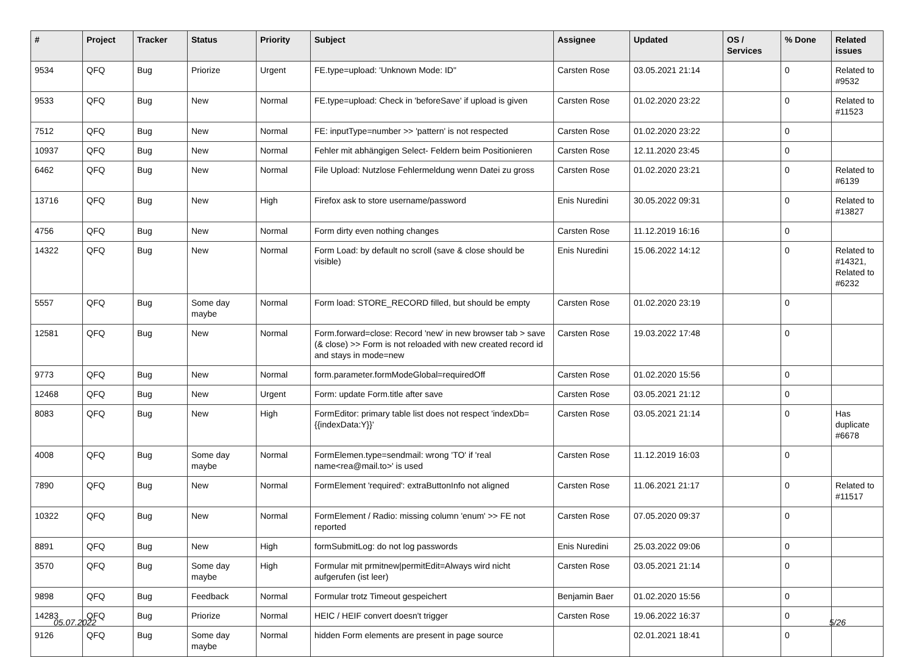| # | Project | Tracker | Status | Priority | Subject | Assignee | Updated | OS / Services | % Done | Related issues |
| --- | --- | --- | --- | --- | --- | --- | --- | --- | --- | --- |
| 9534 | QFQ | Bug | Priorize | Urgent | FE.type=upload: 'Unknown Mode: ID" | Carsten Rose | 03.05.2021 21:14 | | 0 | Related to #9532 |
| 9533 | QFQ | Bug | New | Normal | FE.type=upload: Check in 'beforeSave' if upload is given | Carsten Rose | 01.02.2020 23:22 | | 0 | Related to #11523 |
| 7512 | QFQ | Bug | New | Normal | FE: inputType=number >> 'pattern' is not respected | Carsten Rose | 01.02.2020 23:22 | | 0 | |
| 10937 | QFQ | Bug | New | Normal | Fehler mit abhängigen Select- Feldern beim Positionieren | Carsten Rose | 12.11.2020 23:45 | | 0 | |
| 6462 | QFQ | Bug | New | Normal | File Upload: Nutzlose Fehlermeldung wenn Datei zu gross | Carsten Rose | 01.02.2020 23:21 | | 0 | Related to #6139 |
| 13716 | QFQ | Bug | New | High | Firefox ask to store username/password | Enis Nuredini | 30.05.2022 09:31 | | 0 | Related to #13827 |
| 4756 | QFQ | Bug | New | Normal | Form dirty even nothing changes | Carsten Rose | 11.12.2019 16:16 | | 0 | |
| 14322 | QFQ | Bug | New | Normal | Form Load: by default no scroll (save & close should be visible) | Enis Nuredini | 15.06.2022 14:12 | | 0 | Related to #14321, Related to #6232 |
| 5557 | QFQ | Bug | Some day maybe | Normal | Form load: STORE_RECORD filled, but should be empty | Carsten Rose | 01.02.2020 23:19 | | 0 | |
| 12581 | QFQ | Bug | New | Normal | Form.forward=close: Record 'new' in new browser tab > save (& close) >> Form is not reloaded with new created record id and stays in mode=new | Carsten Rose | 19.03.2022 17:48 | | 0 | |
| 9773 | QFQ | Bug | New | Normal | form.parameter.formModeGlobal=requiredOff | Carsten Rose | 01.02.2020 15:56 | | 0 | |
| 12468 | QFQ | Bug | New | Urgent | Form: update Form.title after save | Carsten Rose | 03.05.2021 21:12 | | 0 | |
| 8083 | QFQ | Bug | New | High | FormEditor: primary table list does not respect 'indexDb={{indexData:Y}}' | Carsten Rose | 03.05.2021 21:14 | | 0 | Has duplicate #6678 |
| 4008 | QFQ | Bug | Some day maybe | Normal | FormElemen.type=sendmail: wrong 'TO' if 'real name<rea@mail.to>' is used | Carsten Rose | 11.12.2019 16:03 | | 0 | |
| 7890 | QFQ | Bug | New | Normal | FormElement 'required': extraButtonInfo not aligned | Carsten Rose | 11.06.2021 21:17 | | 0 | Related to #11517 |
| 10322 | QFQ | Bug | New | Normal | FormElement / Radio: missing column 'enum' >> FE not reported | Carsten Rose | 07.05.2020 09:37 | | 0 | |
| 8891 | QFQ | Bug | New | High | formSubmitLog: do not log passwords | Enis Nuredini | 25.03.2022 09:06 | | 0 | |
| 3570 | QFQ | Bug | Some day maybe | High | Formular mit prmitnew/permitEdit=Always wird nicht aufgerufen (ist leer) | Carsten Rose | 03.05.2021 21:14 | | 0 | |
| 9898 | QFQ | Bug | Feedback | Normal | Formular trotz Timeout gespeichert | Benjamin Baer | 01.02.2020 15:56 | | 0 | |
| 14283 | QFQ | Bug | Priorize | Normal | HEIC / HEIF convert doesn't trigger | Carsten Rose | 19.06.2022 16:37 | | 0 | |
| 9126 | QFQ | Bug | Some day maybe | Normal | hidden Form elements are present in page source | | 02.01.2021 18:41 | | 0 | |
05.07.2022 5/26